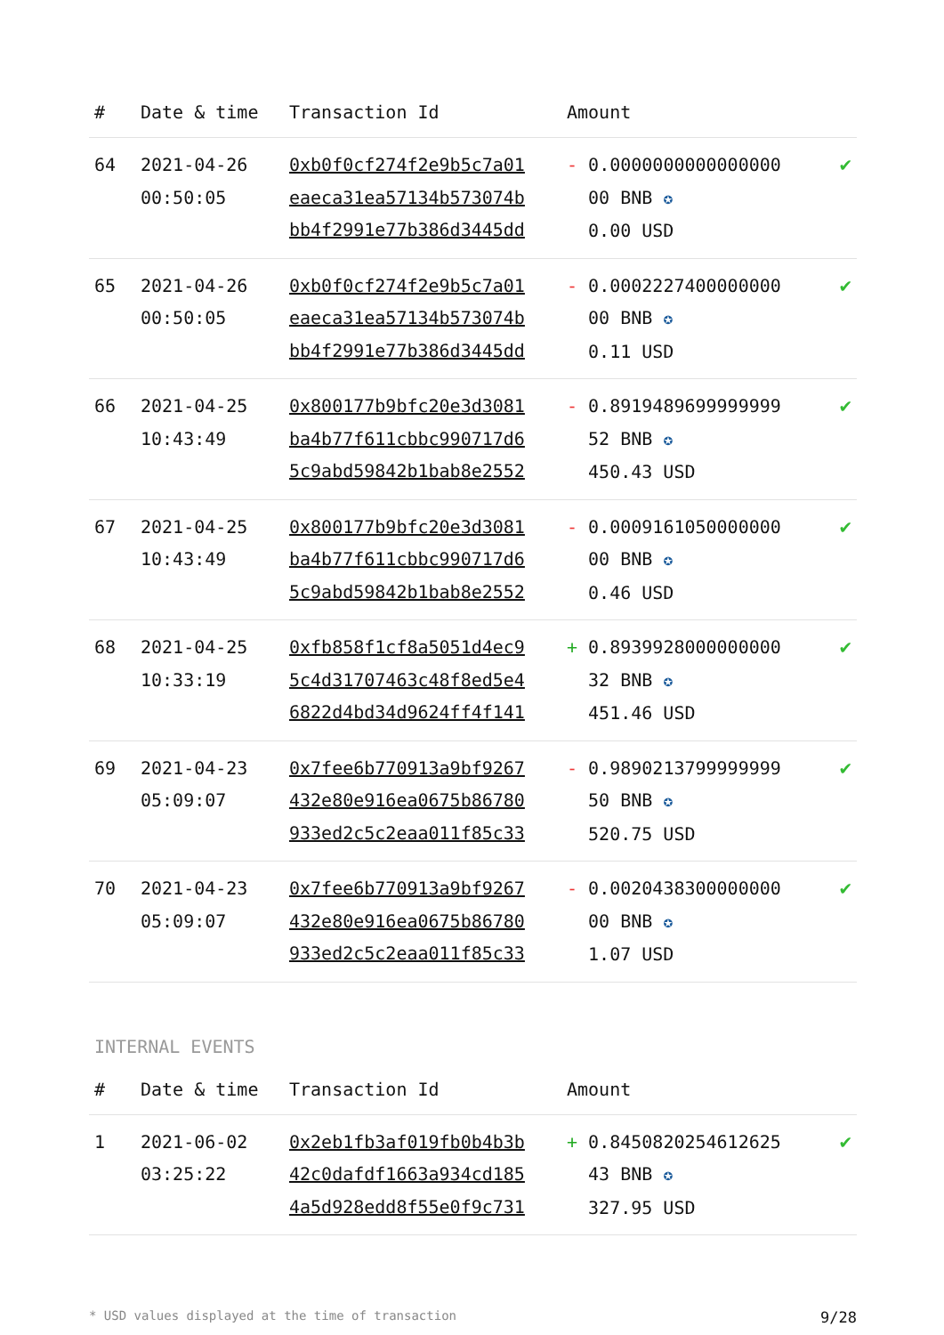| # | Date & time | Transaction Id | Amount | |
| --- | --- | --- | --- | --- |
| 64 | 2021-04-26 00:50:05 | 0xb0f0cf274f2e9b5c7a01 eaeca31ea57134b573074b bb4f2991e77b386d3445dd | - 0.0000000000000000 00 BNB ✪ 0.00 USD | ✔ |
| 65 | 2021-04-26 00:50:05 | 0xb0f0cf274f2e9b5c7a01 eaeca31ea57134b573074b bb4f2991e77b386d3445dd | - 0.0002227400000000 00 BNB ✪ 0.11 USD | ✔ |
| 66 | 2021-04-25 10:43:49 | 0x800177b9bfc20e3d3081 ba4b77f611cbbc990717d6 5c9abd59842b1bab8e2552 | - 0.8919489699999999 52 BNB ✪ 450.43 USD | ✔ |
| 67 | 2021-04-25 10:43:49 | 0x800177b9bfc20e3d3081 ba4b77f611cbbc990717d6 5c9abd59842b1bab8e2552 | - 0.0009161050000000 00 BNB ✪ 0.46 USD | ✔ |
| 68 | 2021-04-25 10:33:19 | 0xfb858f1cf8a5051d4ec9 5c4d31707463c48f8ed5e4 6822d4bd34d9624ff4f141 | + 0.8939928000000000 32 BNB ✪ 451.46 USD | ✔ |
| 69 | 2021-04-23 05:09:07 | 0x7fee6b770913a9bf9267 432e80e916ea0675b86780 933ed2c5c2eaa011f85c33 | - 0.9890213799999999 50 BNB ✪ 520.75 USD | ✔ |
| 70 | 2021-04-23 05:09:07 | 0x7fee6b770913a9bf9267 432e80e916ea0675b86780 933ed2c5c2eaa011f85c33 | - 0.0020438300000000 00 BNB ✪ 1.07 USD | ✔ |
INTERNAL EVENTS
| # | Date & time | Transaction Id | Amount | |
| --- | --- | --- | --- | --- |
| 1 | 2021-06-02 03:25:22 | 0x2eb1fb3af019fb0b4b3b 42c0dafdf1663a934cd185 4a5d928edd8f55e0f9c731 | + 0.8450820254612625 43 BNB ✪ 327.95 USD | ✔ |
* USD values displayed at the time of transaction 9/28